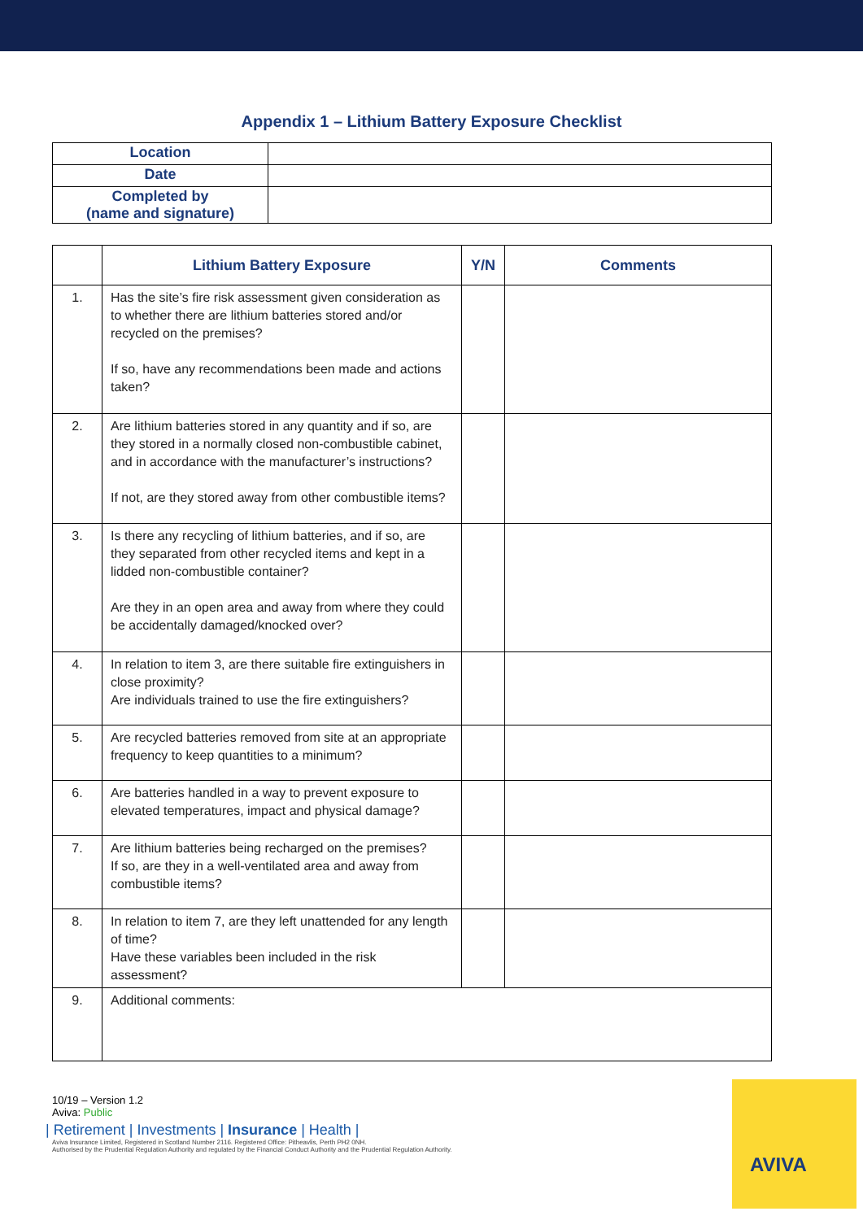Appendix 1 – Lithium Battery Exposure Checklist
| Location | |
| Date | |
| Completed by (name and signature) | |
| | Lithium Battery Exposure | Y/N | Comments |
| --- | --- | --- | --- |
| 1. | Has the site’s fire risk assessment given consideration as to whether there are lithium batteries stored and/or recycled on the premises? If so, have any recommendations been made and actions taken? | | |
| 2. | Are lithium batteries stored in any quantity and if so, are they stored in a normally closed non-combustible cabinet, and in accordance with the manufacturer’s instructions? If not, are they stored away from other combustible items? | | |
| 3. | Is there any recycling of lithium batteries, and if so, are they separated from other recycled items and kept in a lidded non-combustible container? Are they in an open area and away from where they could be accidentally damaged/knocked over? | | |
| 4. | In relation to item 3, are there suitable fire extinguishers in close proximity? Are individuals trained to use the fire extinguishers? | | |
| 5. | Are recycled batteries removed from site at an appropriate frequency to keep quantities to a minimum? | | |
| 6. | Are batteries handled in a way to prevent exposure to elevated temperatures, impact and physical damage? | | |
| 7. | Are lithium batteries being recharged on the premises? If so, are they in a well-ventilated area and away from combustible items? | | |
| 8. | In relation to item 7, are they left unattended for any length of time? Have these variables been included in the risk assessment? | | |
| 9. | Additional comments: | | |
10/19 – Version 1.2
Aviva: Public
| Retirement | Investments | Insurance | Health |
Aviva Insurance Limited, Registered in Scotland Number 2116. Registered Office: Pitheavlis, Perth PH2 0NH.
Authorised by the Prudential Regulation Authority and regulated by the Financial Conduct Authority and the Prudential Regulation Authority.
AVIVA